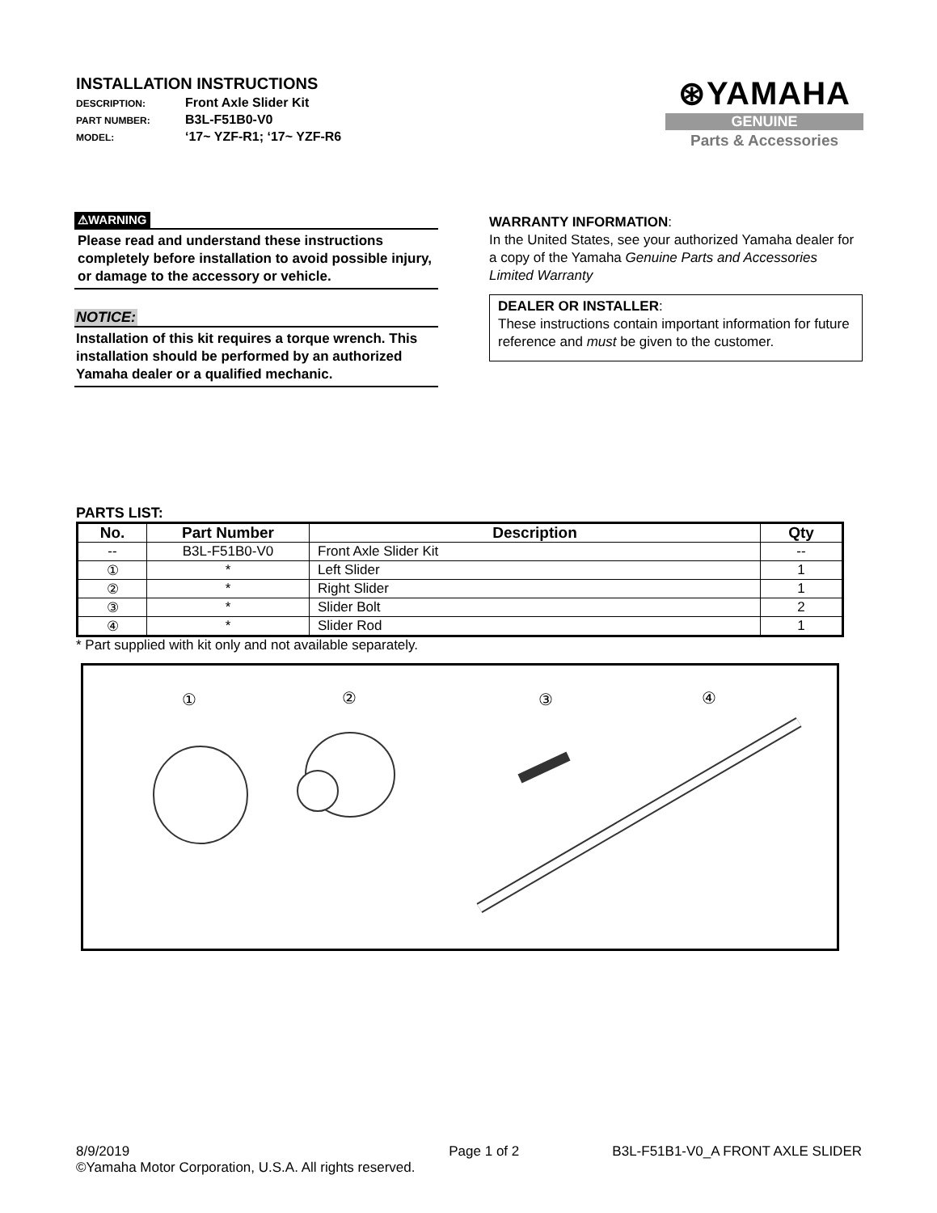INSTALLATION INSTRUCTIONS
DESCRIPTION: Front Axle Slider Kit
PART NUMBER: B3L-F51B0-V0
MODEL: ‘17~ YZF-R1; ‘17~ YZF-R6
⊛YAMAHA
GENUINE
Parts & Accessories
⚠WARNING
Please read and understand these instructions completely before installation to avoid possible injury, or damage to the accessory or vehicle.
NOTICE:
Installation of this kit requires a torque wrench. This installation should be performed by an authorized Yamaha dealer or a qualified mechanic.
WARRANTY INFORMATION:
In the United States, see your authorized Yamaha dealer for a copy of the Yamaha Genuine Parts and Accessories Limited Warranty
DEALER OR INSTALLER:
These instructions contain important information for future reference and must be given to the customer.
PARTS LIST:
| No. | Part Number | Description | Qty |
| --- | --- | --- | --- |
| -- | B3L-F51B0-V0 | Front Axle Slider Kit | -- |
| ① | * | Left Slider | 1 |
| ② | * | Right Slider | 1 |
| ③ | * | Slider Bolt | 2 |
| ④ | * | Slider Rod | 1 |
* Part supplied with kit only and not available separately.
① ② ③ ④
8/9/2019 Page 1 of 2 B3L-F51B1-V0_A FRONT AXLE SLIDER
©Yamaha Motor Corporation, U.S.A. All rights reserved.